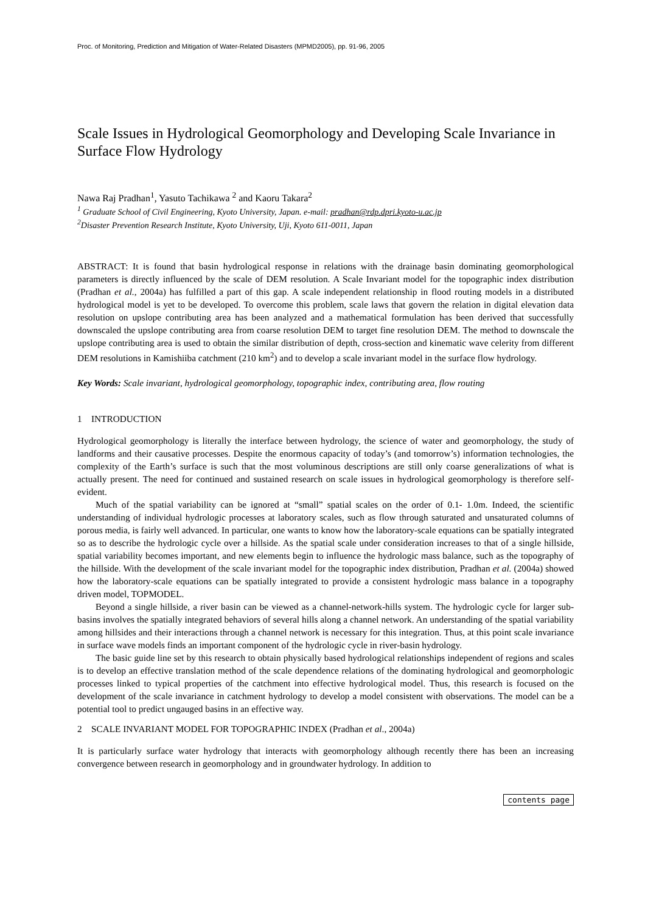Proc. of Monitoring, Prediction and Mitigation of Water-Related Disasters (MPMD2005), pp. 91-96, 2005
Scale Issues in Hydrological Geomorphology and Developing Scale Invariance in Surface Flow Hydrology
Nawa Raj Pradhan<sup>1</sup>, Yasuto Tachikawa <sup>2</sup> and Kaoru Takara<sup>2</sup>
<sup>1</sup> Graduate School of Civil Engineering, Kyoto University, Japan. e-mail: pradhan@rdp.dpri.kyoto-u.ac.jp
<sup>2</sup> Disaster Prevention Research Institute, Kyoto University, Uji, Kyoto 611-0011, Japan
ABSTRACT: It is found that basin hydrological response in relations with the drainage basin dominating geomorphological parameters is directly influenced by the scale of DEM resolution. A Scale Invariant model for the topographic index distribution (Pradhan et al., 2004a) has fulfilled a part of this gap. A scale independent relationship in flood routing models in a distributed hydrological model is yet to be developed. To overcome this problem, scale laws that govern the relation in digital elevation data resolution on upslope contributing area has been analyzed and a mathematical formulation has been derived that successfully downscaled the upslope contributing area from coarse resolution DEM to target fine resolution DEM. The method to downscale the upslope contributing area is used to obtain the similar distribution of depth, cross-section and kinematic wave celerity from different DEM resolutions in Kamishiiba catchment (210 km<sup>2</sup>) and to develop a scale invariant model in the surface flow hydrology.
Key Words: Scale invariant, hydrological geomorphology, topographic index, contributing area, flow routing
1 INTRODUCTION
Hydrological geomorphology is literally the interface between hydrology, the science of water and geomorphology, the study of landforms and their causative processes. Despite the enormous capacity of today’s (and tomorrow’s) information technologies, the complexity of the Earth’s surface is such that the most voluminous descriptions are still only coarse generalizations of what is actually present. The need for continued and sustained research on scale issues in hydrological geomorphology is therefore self-evident.
Much of the spatial variability can be ignored at “small” spatial scales on the order of 0.1- 1.0m. Indeed, the scientific understanding of individual hydrologic processes at laboratory scales, such as flow through saturated and unsaturated columns of porous media, is fairly well advanced. In particular, one wants to know how the laboratory-scale equations can be spatially integrated so as to describe the hydrologic cycle over a hillside. As the spatial scale under consideration increases to that of a single hillside, spatial variability becomes important, and new elements begin to influence the hydrologic mass balance, such as the topography of the hillside. With the development of the scale invariant model for the topographic index distribution, Pradhan et al. (2004a) showed how the laboratory-scale equations can be spatially integrated to provide a consistent hydrologic mass balance in a topography driven model, TOPMODEL.
Beyond a single hillside, a river basin can be viewed as a channel-network-hills system. The hydrologic cycle for larger sub-basins involves the spatially integrated behaviors of several hills along a channel network. An understanding of the spatial variability among hillsides and their interactions through a channel network is necessary for this integration. Thus, at this point scale invariance in surface wave models finds an important component of the hydrologic cycle in river-basin hydrology.
The basic guide line set by this research to obtain physically based hydrological relationships independent of regions and scales is to develop an effective translation method of the scale dependence relations of the dominating hydrological and geomorphologic processes linked to typical properties of the catchment into effective hydrological model. Thus, this research is focused on the development of the scale invariance in catchment hydrology to develop a model consistent with observations. The model can be a potential tool to predict ungauged basins in an effective way.
2 SCALE INVARIANT MODEL FOR TOPOGRAPHIC INDEX (Pradhan et al., 2004a)
It is particularly surface water hydrology that interacts with geomorphology although recently there has been an increasing convergence between research in geomorphology and in groundwater hydrology. In addition to
contents page